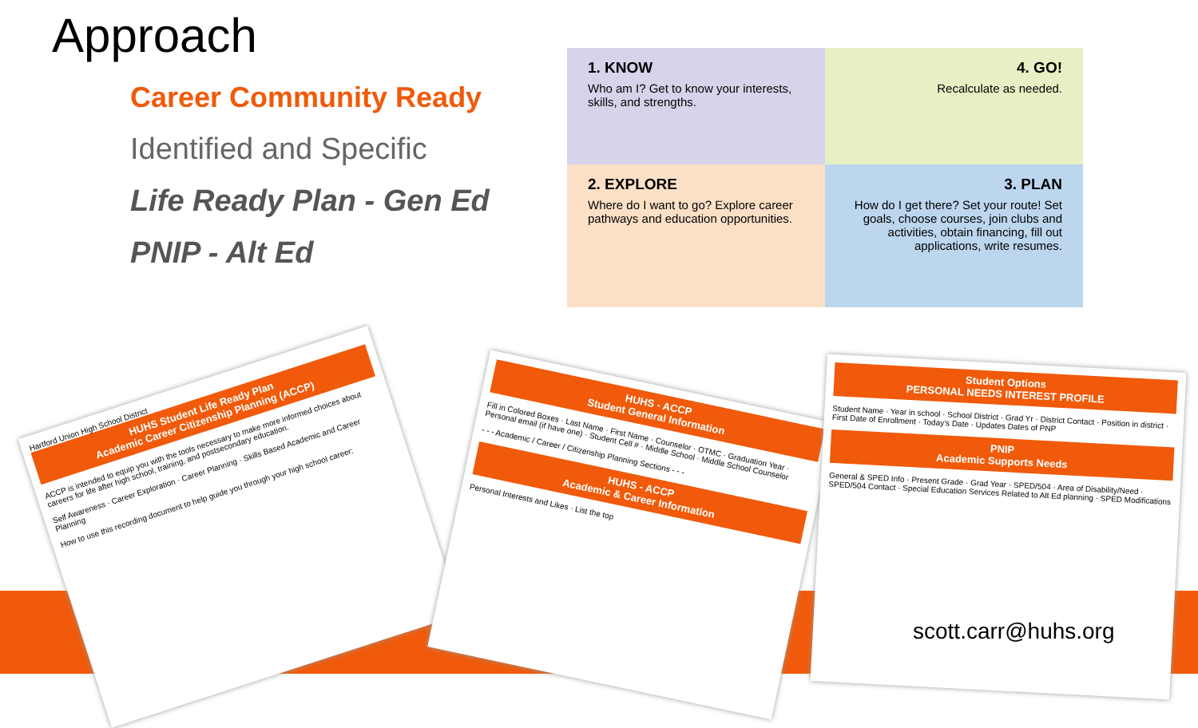Approach
Career Community Ready
Identified and Specific
Life Ready Plan - Gen Ed
PNIP - Alt Ed
1. KNOW
Who am I? Get to know your interests, skills, and strengths.
4. GO!
Recalculate as needed.
2. EXPLORE
Where do I want to go? Explore career pathways and education opportunities.
3. PLAN
How do I get there? Set your route! Set goals, choose courses, join clubs and activities, obtain financing, fill out applications, write resumes.
Hartford Union High School District
HUHS Student Life Ready Plan
Academic Career Citizenship Planning (ACCP)
ACCP is intended to equip you with the tools necessary to make more informed choices about careers for life after high school, training, and postsecondary education.
Self Awareness · Career Exploration · Career Planning · Skills Based Academic and Career Planning
How to use this recording document to help guide you through your high school career:
HUHS - ACCP
Student General Information
Fill in Colored Boxes · Last Name · First Name · Counselor · OTMC · Graduation Year · Personal email (if have one) · Student Cell # · Middle School · Middle School Counselor
- - - Academic / Career / Citizenship Planning Sections - - -
HUHS - ACCP
Academic & Career Information
Personal Interests and Likes · List the top
Student Options
PERSONAL NEEDS INTEREST PROFILE
Student Name · Year in school · School District · Grad Yr · District Contact · Position in district · First Date of Enrollment · Today's Date · Updates Dates of PNP
PNIP
Academic Supports Needs
General & SPED Info · Present Grade · Grad Year · SPED/504 · Area of Disability/Need · SPED/504 Contact · Special Education Services Related to Alt Ed planning · SPED Modifications
scott.carr@huhs.org